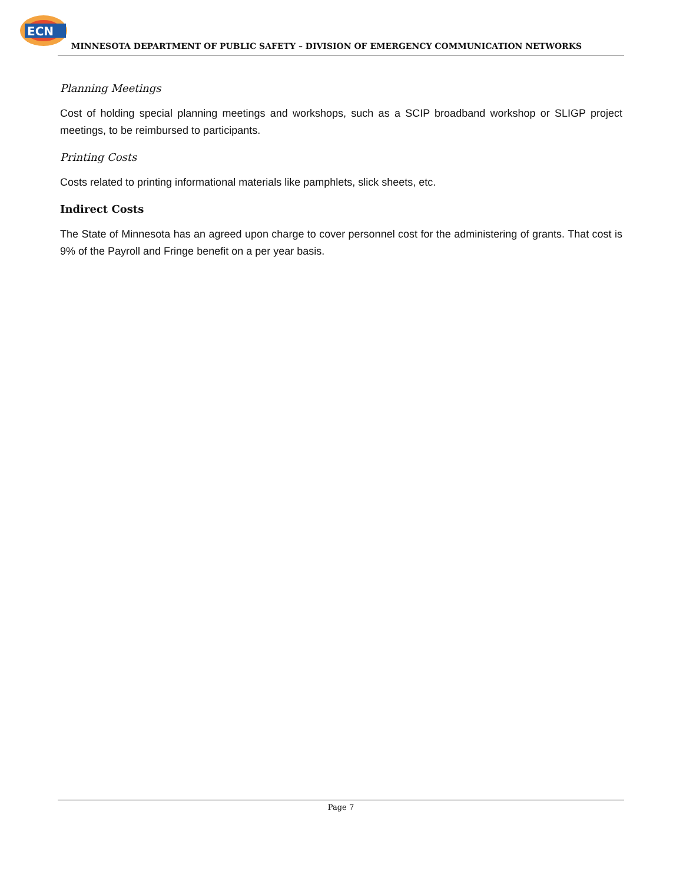ECN
MINNESOTA DEPARTMENT OF PUBLIC SAFETY – DIVISION OF EMERGENCY COMMUNICATION NETWORKS
Planning Meetings
Cost of holding special planning meetings and workshops, such as a SCIP broadband workshop or SLIGP project meetings, to be reimbursed to participants.
Printing Costs
Costs related to printing informational materials like pamphlets, slick sheets, etc.
Indirect Costs
The State of Minnesota has an agreed upon charge to cover personnel cost for the administering of grants. That cost is 9% of the Payroll and Fringe benefit on a per year basis.
Page 7